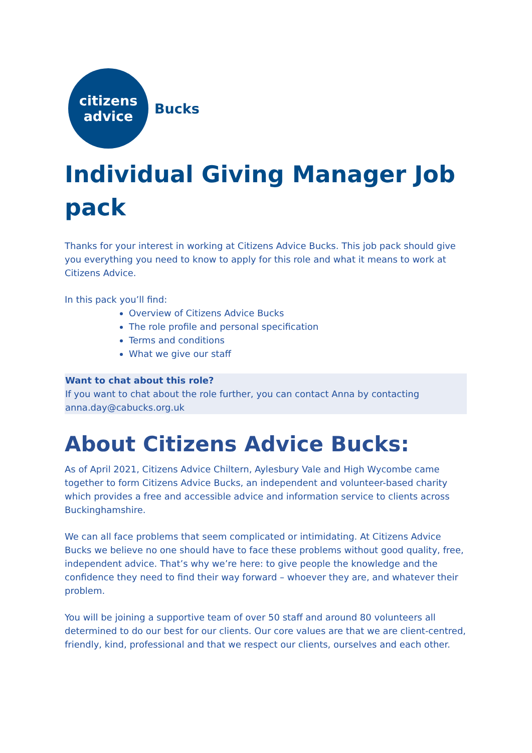citizens
advice
Bucks
Individual Giving Manager Job pack
Thanks for your interest in working at Citizens Advice Bucks. This job pack should give you everything you need to know to apply for this role and what it means to work at Citizens Advice.
In this pack you’ll find:
Overview of Citizens Advice Bucks
The role profile and personal specification
Terms and conditions
What we give our staff
Want to chat about this role?
If you want to chat about the role further, you can contact Anna by contacting anna.day@cabucks.org.uk
About Citizens Advice Bucks:
As of April 2021, Citizens Advice Chiltern, Aylesbury Vale and High Wycombe came together to form Citizens Advice Bucks, an independent and volunteer-based charity which provides a free and accessible advice and information service to clients across Buckinghamshire.
We can all face problems that seem complicated or intimidating. At Citizens Advice Bucks we believe no one should have to face these problems without good quality, free, independent advice. That’s why we’re here: to give people the knowledge and the confidence they need to find their way forward – whoever they are, and whatever their problem.
You will be joining a supportive team of over 50 staff and around 80 volunteers all determined to do our best for our clients. Our core values are that we are client-centred, friendly, kind, professional and that we respect our clients, ourselves and each other.